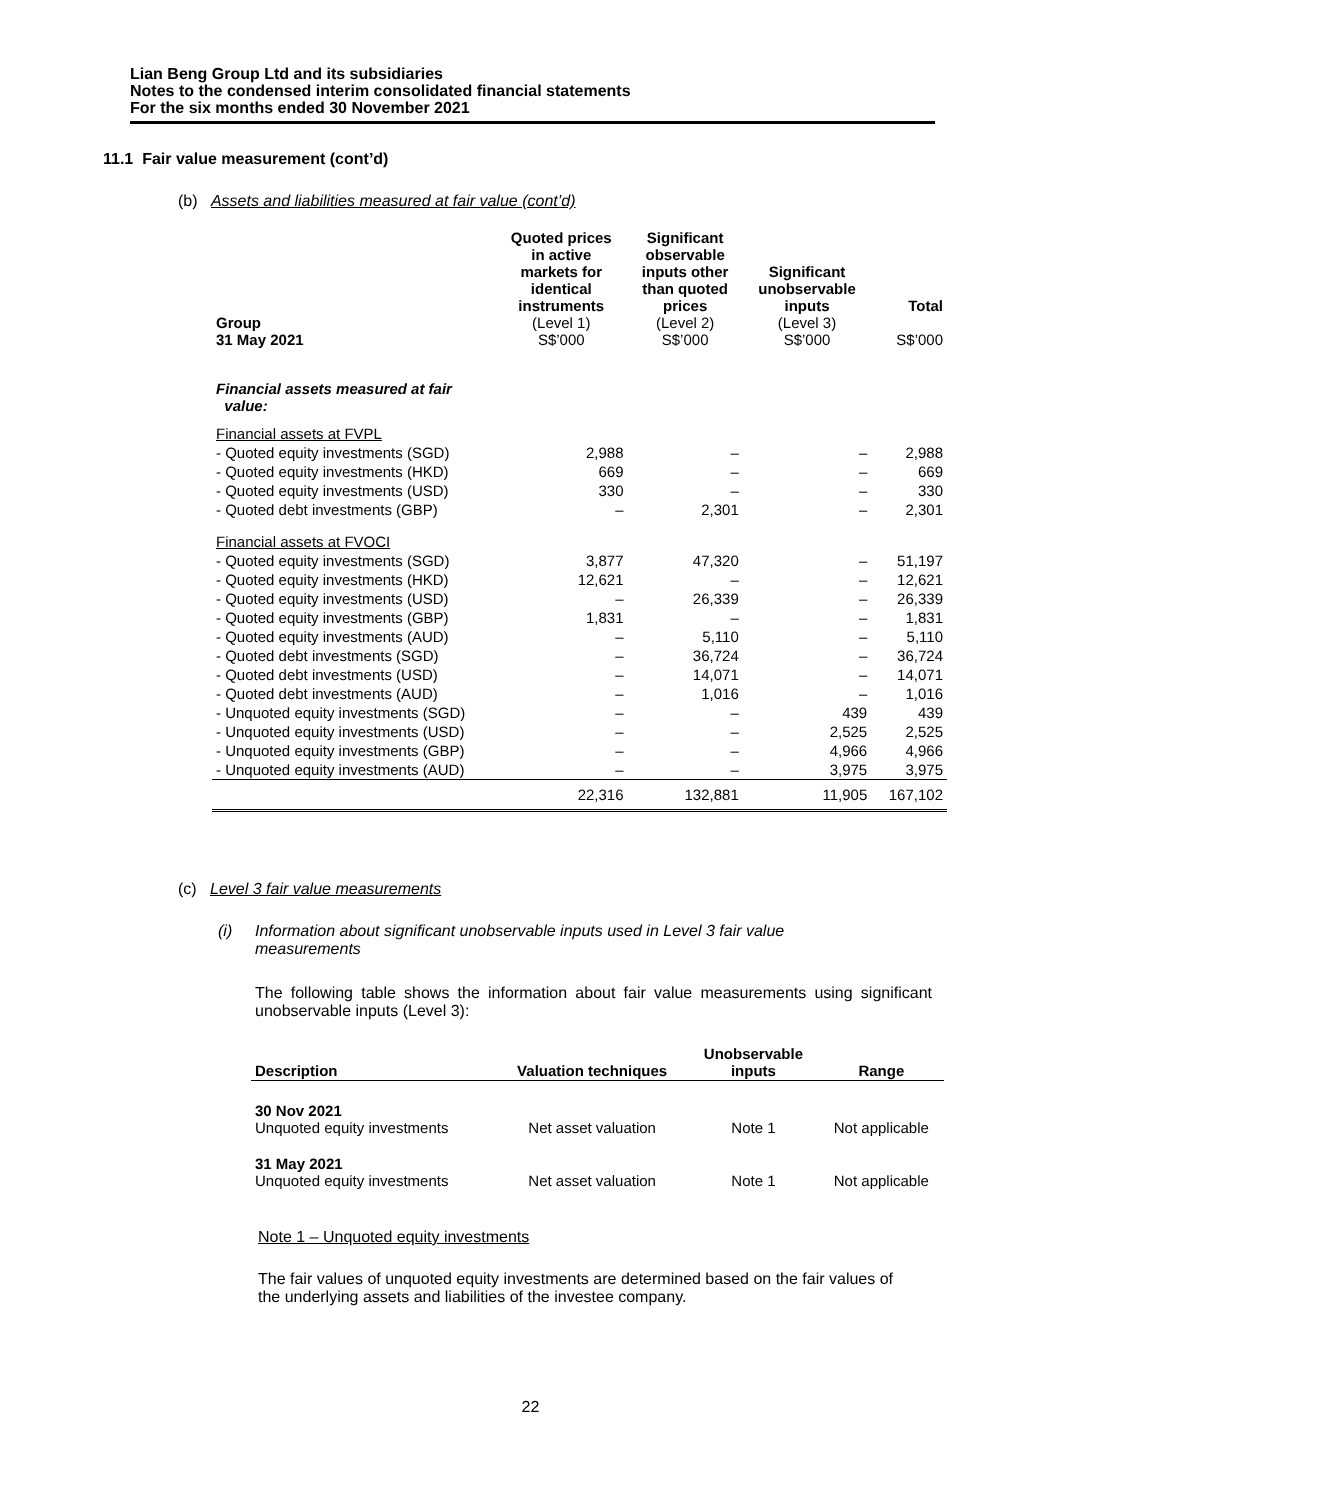Lian Beng Group Ltd and its subsidiaries
Notes to the condensed interim consolidated financial statements
For the six months ended 30 November 2021
11.1 Fair value measurement (cont’d)
(b) Assets and liabilities measured at fair value (cont’d)
| Group 31 May 2021 | Quoted prices in active markets for identical instruments (Level 1) S$’000 | Significant observable inputs other than quoted prices (Level 2) S$’000 | Significant unobservable inputs (Level 3) S$’000 | Total S$’000 |
| --- | --- | --- | --- | --- |
| Financial assets measured at fair value: | | | | |
| Financial assets at FVPL | | | | |
| - Quoted equity investments (SGD) | 2,988 | – | – | 2,988 |
| - Quoted equity investments (HKD) | 669 | – | – | 669 |
| - Quoted equity investments (USD) | 330 | – | – | 330 |
| - Quoted debt investments (GBP) | – | 2,301 | – | 2,301 |
| Financial assets at FVOCI | | | | |
| - Quoted equity investments (SGD) | 3,877 | 47,320 | – | 51,197 |
| - Quoted equity investments (HKD) | 12,621 | – | – | 12,621 |
| - Quoted equity investments (USD) | – | 26,339 | – | 26,339 |
| - Quoted equity investments (GBP) | 1,831 | – | – | 1,831 |
| - Quoted equity investments (AUD) | – | 5,110 | – | 5,110 |
| - Quoted debt investments (SGD) | – | 36,724 | – | 36,724 |
| - Quoted debt investments (USD) | – | 14,071 | – | 14,071 |
| - Quoted debt investments (AUD) | – | 1,016 | – | 1,016 |
| - Unquoted equity investments (SGD) | – | – | 439 | 439 |
| - Unquoted equity investments (USD) | – | – | 2,525 | 2,525 |
| - Unquoted equity investments (GBP) | – | – | 4,966 | 4,966 |
| - Unquoted equity investments (AUD) | – | – | 3,975 | 3,975 |
| | 22,316 | 132,881 | 11,905 | 167,102 |
(c) Level 3 fair value measurements
(i) Information about significant unobservable inputs used in Level 3 fair value
measurements
The following table shows the information about fair value measurements using significant unobservable inputs (Level 3):
| Description | Valuation techniques | Unobservable inputs | Range |
| --- | --- | --- | --- |
| 30 Nov 2021 Unquoted equity investments | Net asset valuation | Note 1 | Not applicable |
| 31 May 2021 Unquoted equity investments | Net asset valuation | Note 1 | Not applicable |
Note 1 – Unquoted equity investments
The fair values of unquoted equity investments are determined based on the fair values of the underlying assets and liabilities of the investee company.
22